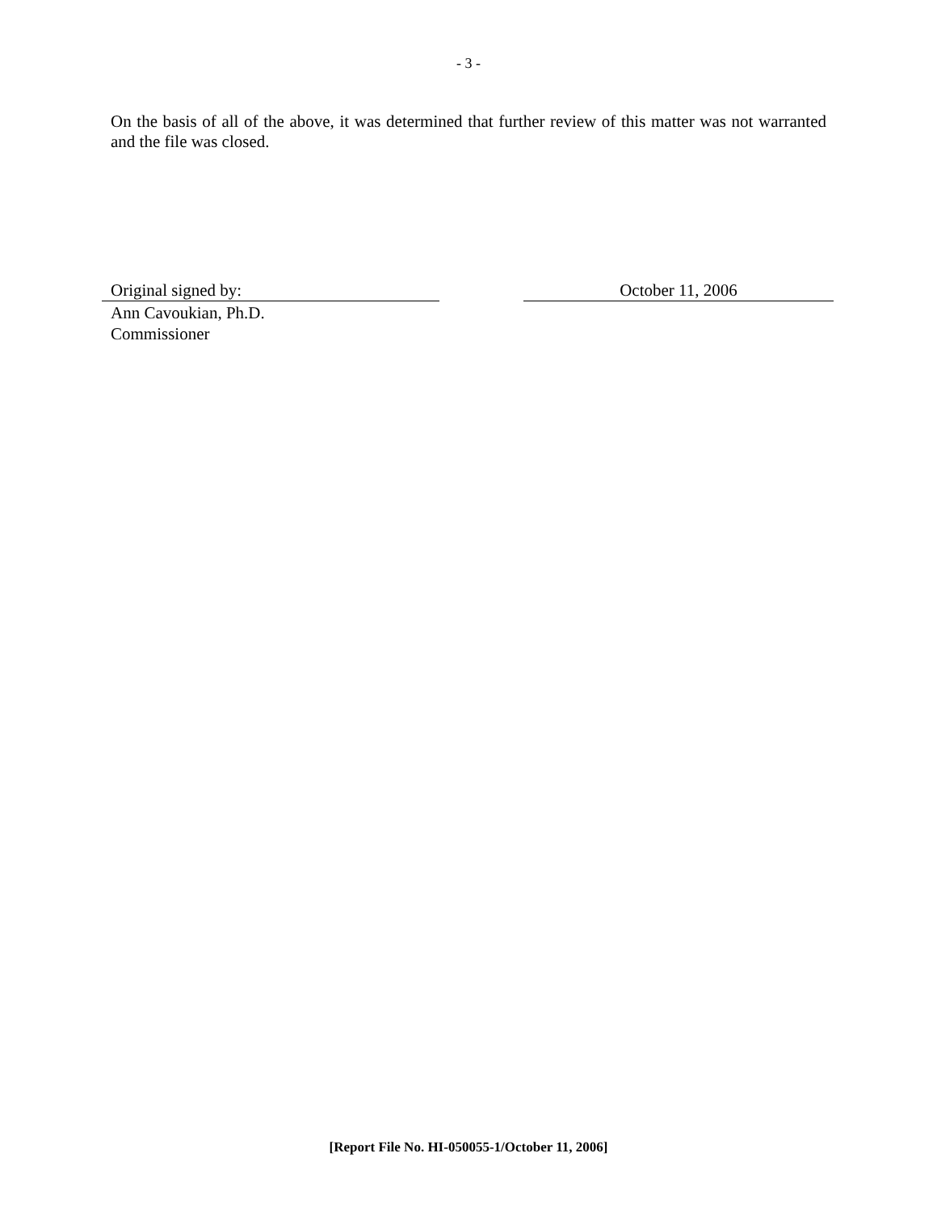- 3 -
On the basis of all of the above, it was determined that further review of this matter was not warranted and the file was closed.
Original signed by: October 11, 2006
Ann Cavoukian, Ph.D.
Commissioner
[Report File No. HI-050055-1/October 11, 2006]